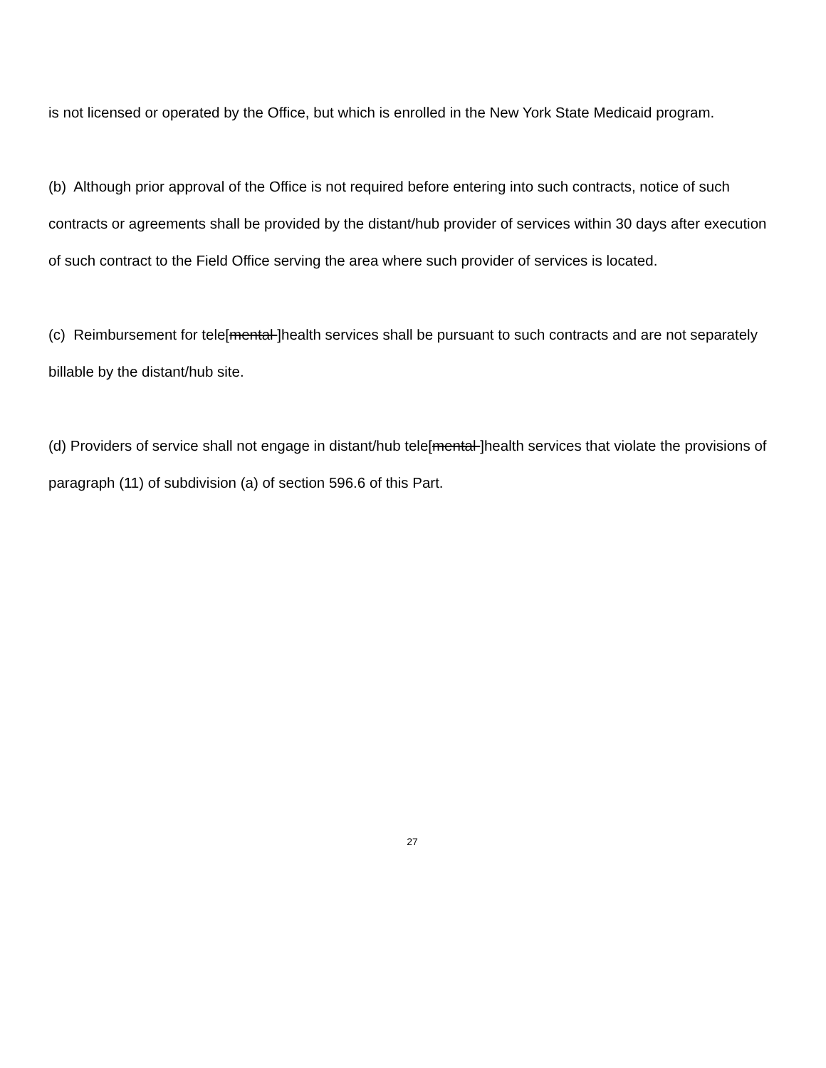is not licensed or operated by the Office, but which is enrolled in the New York State Medicaid program.
(b) Although prior approval of the Office is not required before entering into such contracts, notice of such contracts or agreements shall be provided by the distant/hub provider of services within 30 days after execution of such contract to the Field Office serving the area where such provider of services is located.
(c) Reimbursement for tele[mental ]health services shall be pursuant to such contracts and are not separately billable by the distant/hub site.
(d) Providers of service shall not engage in distant/hub tele[mental ]health services that violate the provisions of paragraph (11) of subdivision (a) of section 596.6 of this Part.
27